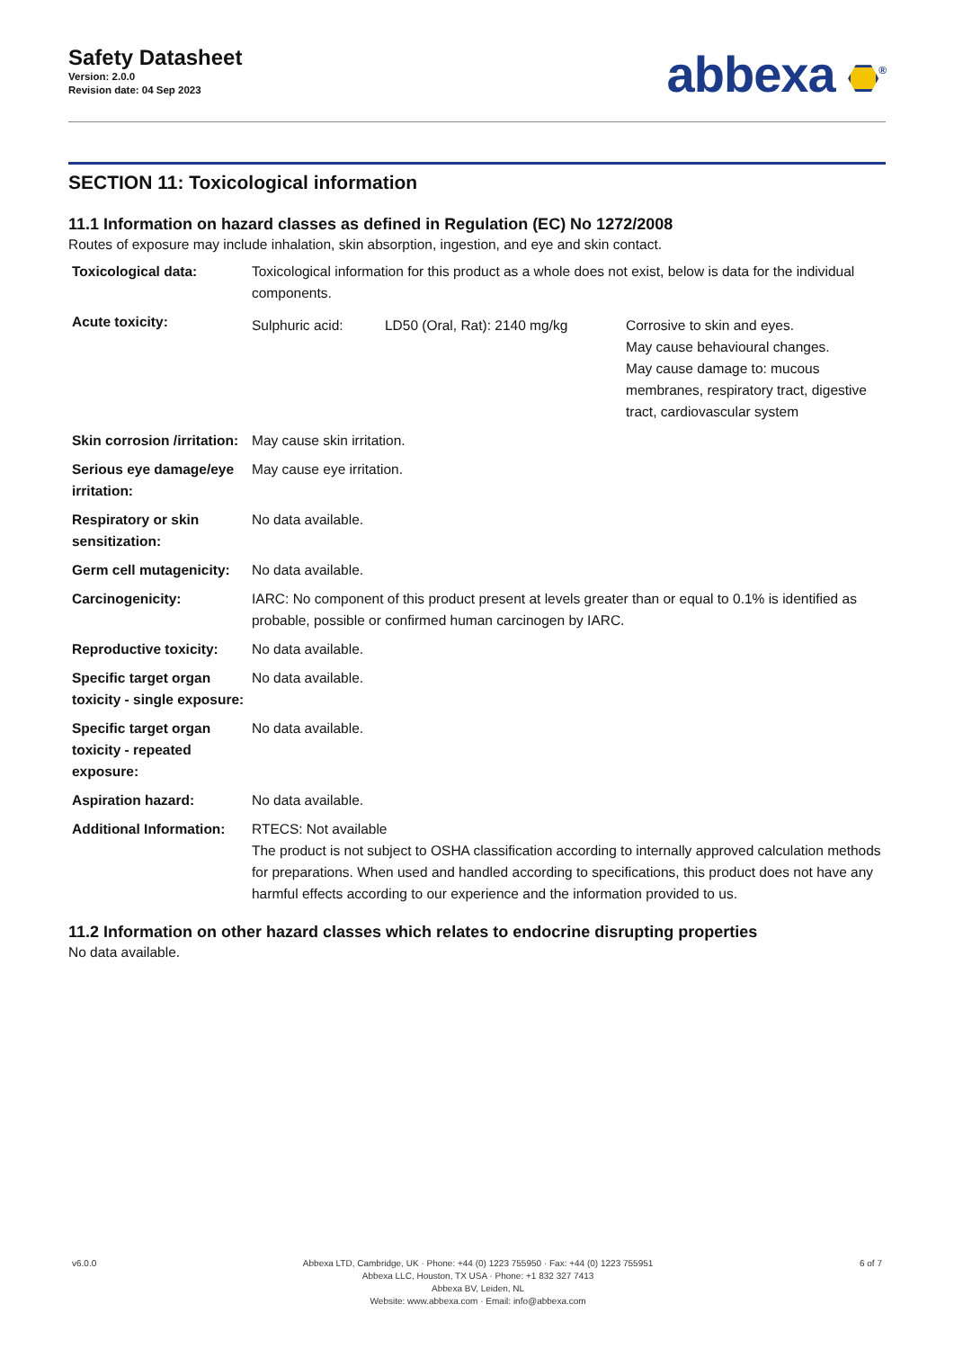Safety Datasheet
Version: 2.0.0
Revision date: 04 Sep 2023
abbexa <sup>®</sup>
SECTION 11: Toxicological information
11.1 Information on hazard classes as defined in Regulation (EC) No 1272/2008
Routes of exposure may include inhalation, skin absorption, ingestion, and eye and skin contact.
| Toxicological data: | Toxicological information for this product as a whole does not exist, below is data for the individual components. | | |
| Acute toxicity: | Sulphuric acid: | LD50 (Oral, Rat): 2140 mg/kg | Corrosive to skin and eyes. May cause behavioural changes. May cause damage to: mucous membranes, respiratory tract, digestive tract, cardiovascular system |
| Skin corrosion /irritation: | May cause skin irritation. | | |
| Serious eye damage/eye irritation: | May cause eye irritation. | | |
| Respiratory or skin sensitization: | No data available. | | |
| Germ cell mutagenicity: | No data available. | | |
| Carcinogenicity: | IARC: No component of this product present at levels greater than or equal to 0.1% is identified as probable, possible or confirmed human carcinogen by IARC. | | |
| Reproductive toxicity: | No data available. | | |
| Specific target organ toxicity - single exposure: | No data available. | | |
| Specific target organ toxicity - repeated exposure: | No data available. | | |
| Aspiration hazard: | No data available. | | |
| Additional Information: | RTECS: Not available The product is not subject to OSHA classification according to internally approved calculation methods for preparations. When used and handled according to specifications, this product does not have any harmful effects according to our experience and the information provided to us. | | |
11.2 Information on other hazard classes which relates to endocrine disrupting properties
No data available.
v6.0.0 Abbexa LTD, Cambridge, UK · Phone: +44 (0) 1223 755950 · Fax: +44 (0) 1223 755951
Abbexa LLC, Houston, TX USA · Phone: +1 832 327 7413
Abbexa BV, Leiden, NL
Website: www.abbexa.com · Email: info@abbexa.com
6 of 7